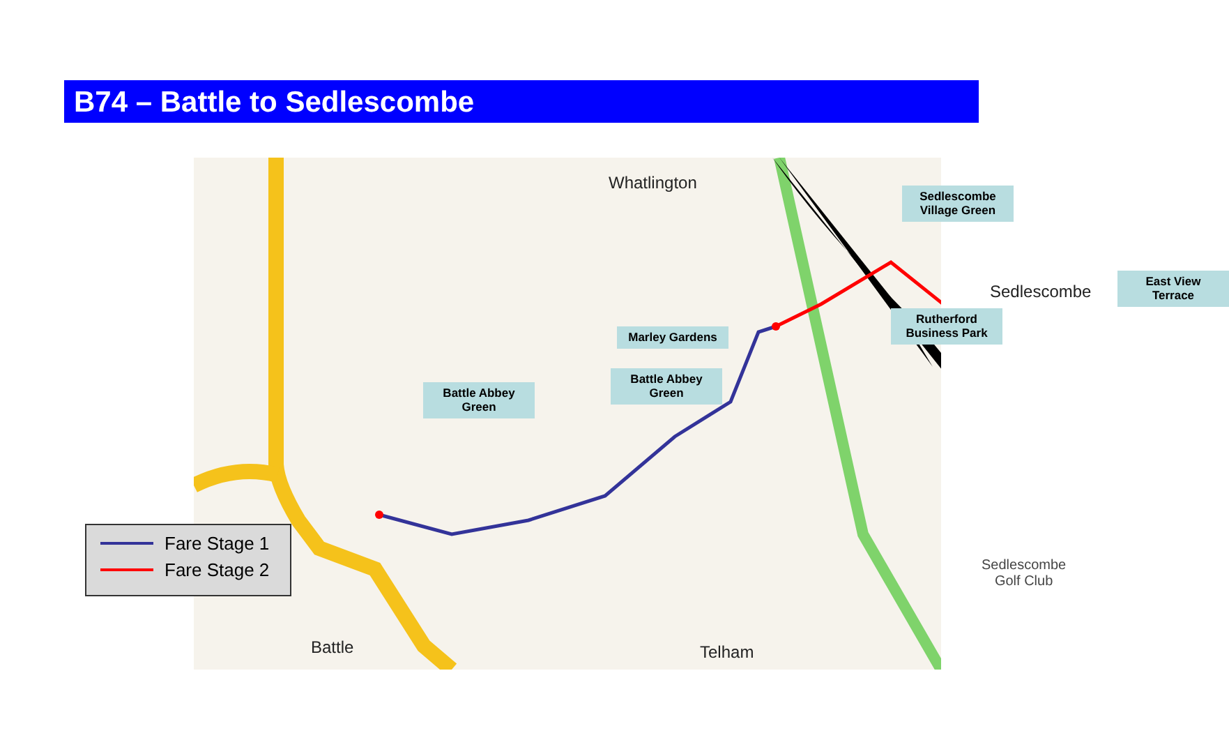B74 – Battle to Sedlescombe
Whatlington
Sedlescombe
Battle Telham
Sedlescombe
Golf Club
Battle Abbey Green
Battle Abbey
Green
Marley Gardens
Rutherford
Business Park
Sedlescombe
Village Green
East View Terrace
Fare Stage 1
Fare Stage 2